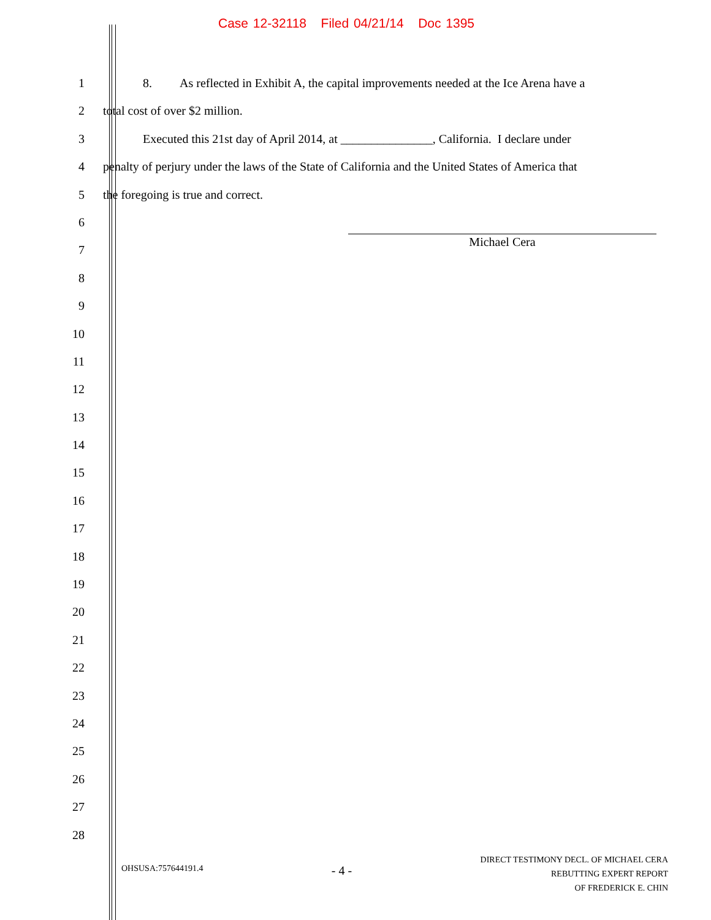Case 12-32118 Filed 04/21/14 Doc 1395
1 8. As reflected in Exhibit A, the capital improvements needed at the Ice Arena have a
2 total cost of over $2 million.
3 Executed this 21st day of April 2014, at _______________, California. I declare under
4 penalty of perjury under the laws of the State of California and the United States of America that
5 the foregoing is true and correct.
6
7
Michael Cera
8
9
10
11
12
13
14
15
16
17
18
19
20
21
22
23
24
25
26
27
28
OHSUSA:757644191.4
- 4 -
DIRECT TESTIMONY DECL. OF MICHAEL CERA
REBUTTING EXPERT REPORT
OF FREDERICK E. CHIN